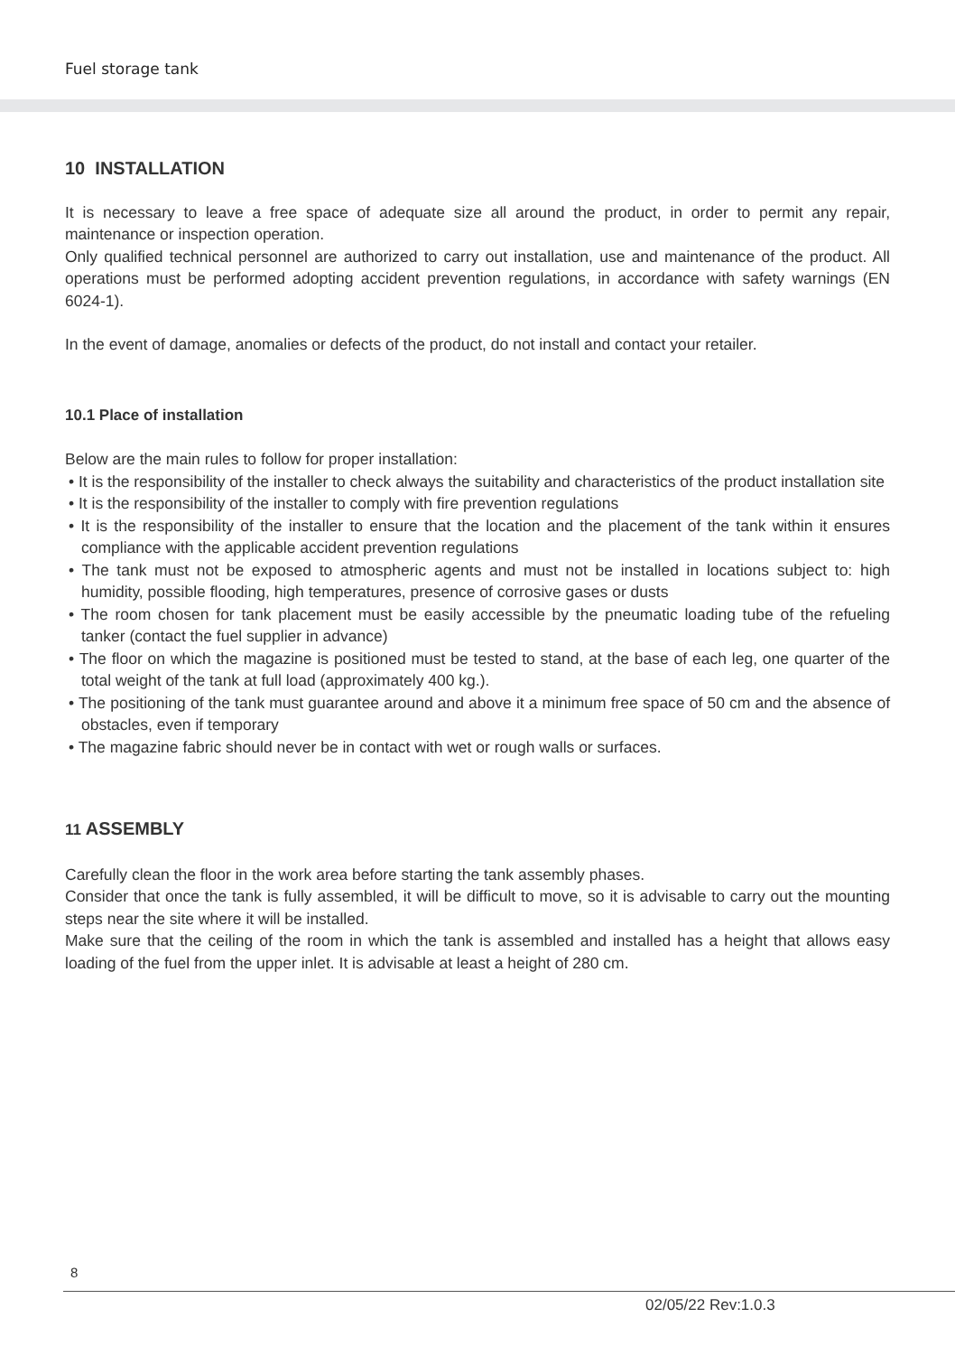Fuel storage tank
10 INSTALLATION
It is necessary to leave a free space of adequate size all around the product, in order to permit any repair, maintenance or inspection operation.
Only qualified technical personnel are authorized to carry out installation, use and maintenance of the product. All operations must be performed adopting accident prevention regulations, in accordance with safety warnings (EN 6024-1).
In the event of damage, anomalies or defects of the product, do not install and contact your retailer.
10.1 Place of installation
Below are the main rules to follow for proper installation:
• It is the responsibility of the installer to check always the suitability and characteristics of the product installation site
• It is the responsibility of the installer to comply with fire prevention regulations
• It is the responsibility of the installer to ensure that the location and the placement of the tank within it ensures compliance with the applicable accident prevention regulations
• The tank must not be exposed to atmospheric agents and must not be installed in locations subject to: high humidity, possible flooding, high temperatures, presence of corrosive gases or dusts
• The room chosen for tank placement must be easily accessible by the pneumatic loading tube of the refueling tanker (contact the fuel supplier in advance)
• The floor on which the magazine is positioned must be tested to stand, at the base of each leg, one quarter of the total weight of the tank at full load (approximately 400 kg.).
• The positioning of the tank must guarantee around and above it a minimum free space of 50 cm and the absence of obstacles, even if temporary
• The magazine fabric should never be in contact with wet or rough walls or surfaces.
11 ASSEMBLY
Carefully clean the floor in the work area before starting the tank assembly phases.
Consider that once the tank is fully assembled, it will be difficult to move, so it is advisable to carry out the mounting steps near the site where it will be installed.
Make sure that the ceiling of the room in which the tank is assembled and installed has a height that allows easy loading of the fuel from the upper inlet. It is advisable at least a height of 280 cm.
8
02/05/22 Rev:1.0.3